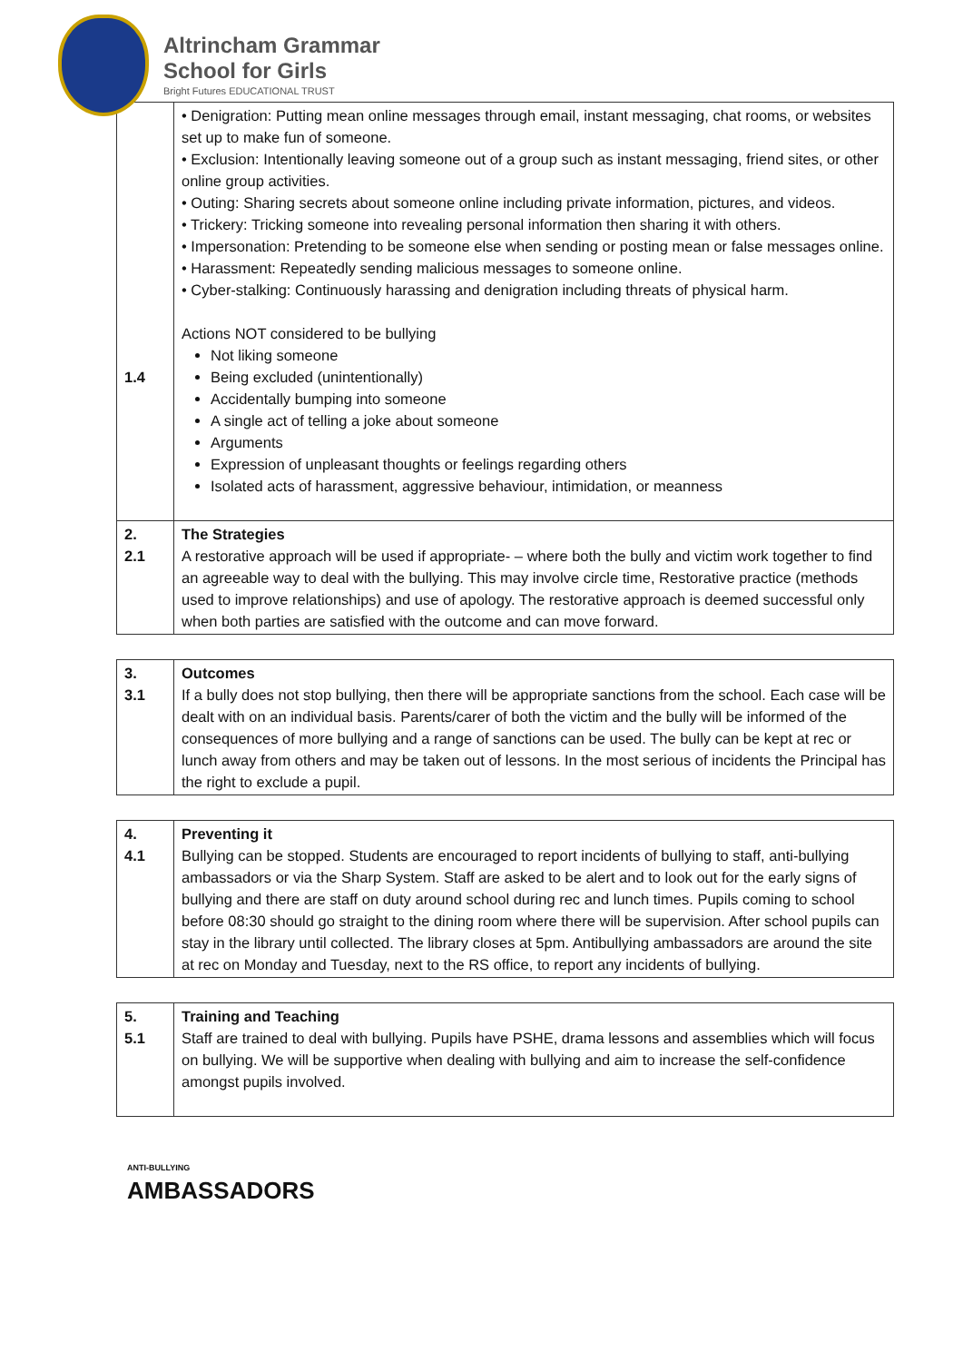Altrincham Grammar
School for Girls
Bright Futures EDUCATIONAL TRUST
| 1.4 | • Denigration: Putting mean online messages through email, instant messaging, chat rooms, or websites set up to make fun of someone. • Exclusion: Intentionally leaving someone out of a group such as instant messaging, friend sites, or other online group activities. • Outing: Sharing secrets about someone online including private information, pictures, and videos. • Trickery: Tricking someone into revealing personal information then sharing it with others. • Impersonation: Pretending to be someone else when sending or posting mean or false messages online. • Harassment: Repeatedly sending malicious messages to someone online. • Cyber-stalking: Continuously harassing and denigration including threats of physical harm. Actions NOT considered to be bullying Not liking someone Being excluded (unintentionally) Accidentally bumping into someone A single act of telling a joke about someone Arguments Expression of unpleasant thoughts or feelings regarding others Isolated acts of harassment, aggressive behaviour, intimidation, or meanness |
| 2. 2.1 | The Strategies A restorative approach will be used if appropriate- – where both the bully and victim work together to find an agreeable way to deal with the bullying. This may involve circle time, Restorative practice (methods used to improve relationships) and use of apology. The restorative approach is deemed successful only when both parties are satisfied with the outcome and can move forward. |
| 3. 3.1 | Outcomes If a bully does not stop bullying, then there will be appropriate sanctions from the school. Each case will be dealt with on an individual basis. Parents/carer of both the victim and the bully will be informed of the consequences of more bullying and a range of sanctions can be used. The bully can be kept at rec or lunch away from others and may be taken out of lessons. In the most serious of incidents the Principal has the right to exclude a pupil. |
| 4. 4.1 | Preventing it Bullying can be stopped. Students are encouraged to report incidents of bullying to staff, anti-bullying ambassadors or via the Sharp System. Staff are asked to be alert and to look out for the early signs of bullying and there are staff on duty around school during rec and lunch times. Pupils coming to school before 08:30 should go straight to the dining room where there will be supervision. After school pupils can stay in the library until collected. The library closes at 5pm. Antibullying ambassadors are around the site at rec on Monday and Tuesday, next to the RS office, to report any incidents of bullying. |
| 5. 5.1 | Training and Teaching Staff are trained to deal with bullying. Pupils have PSHE, drama lessons and assemblies which will focus on bullying. We will be supportive when dealing with bullying and aim to increase the self-confidence amongst pupils involved. |
ANTI-BULLYING
AMBASSADORS